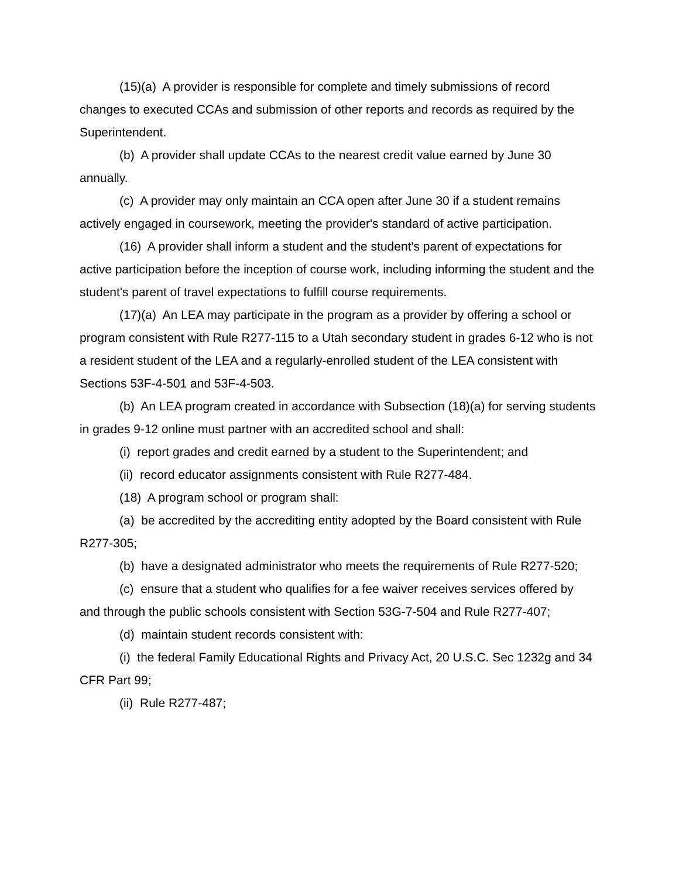(15)(a) A provider is responsible for complete and timely submissions of record changes to executed CCAs and submission of other reports and records as required by the Superintendent.
(b) A provider shall update CCAs to the nearest credit value earned by June 30 annually.
(c) A provider may only maintain an CCA open after June 30 if a student remains actively engaged in coursework, meeting the provider's standard of active participation.
(16) A provider shall inform a student and the student's parent of expectations for active participation before the inception of course work, including informing the student and the student's parent of travel expectations to fulfill course requirements.
(17)(a) An LEA may participate in the program as a provider by offering a school or program consistent with Rule R277-115 to a Utah secondary student in grades 6-12 who is not a resident student of the LEA and a regularly-enrolled student of the LEA consistent with Sections 53F-4-501 and 53F-4-503.
(b) An LEA program created in accordance with Subsection (18)(a) for serving students in grades 9-12 online must partner with an accredited school and shall:
(i) report grades and credit earned by a student to the Superintendent; and
(ii) record educator assignments consistent with Rule R277-484.
(18) A program school or program shall:
(a) be accredited by the accrediting entity adopted by the Board consistent with Rule R277-305;
(b) have a designated administrator who meets the requirements of Rule R277-520;
(c) ensure that a student who qualifies for a fee waiver receives services offered by and through the public schools consistent with Section 53G-7-504 and Rule R277-407;
(d) maintain student records consistent with:
(i) the federal Family Educational Rights and Privacy Act, 20 U.S.C. Sec 1232g and 34 CFR Part 99;
(ii) Rule R277-487;